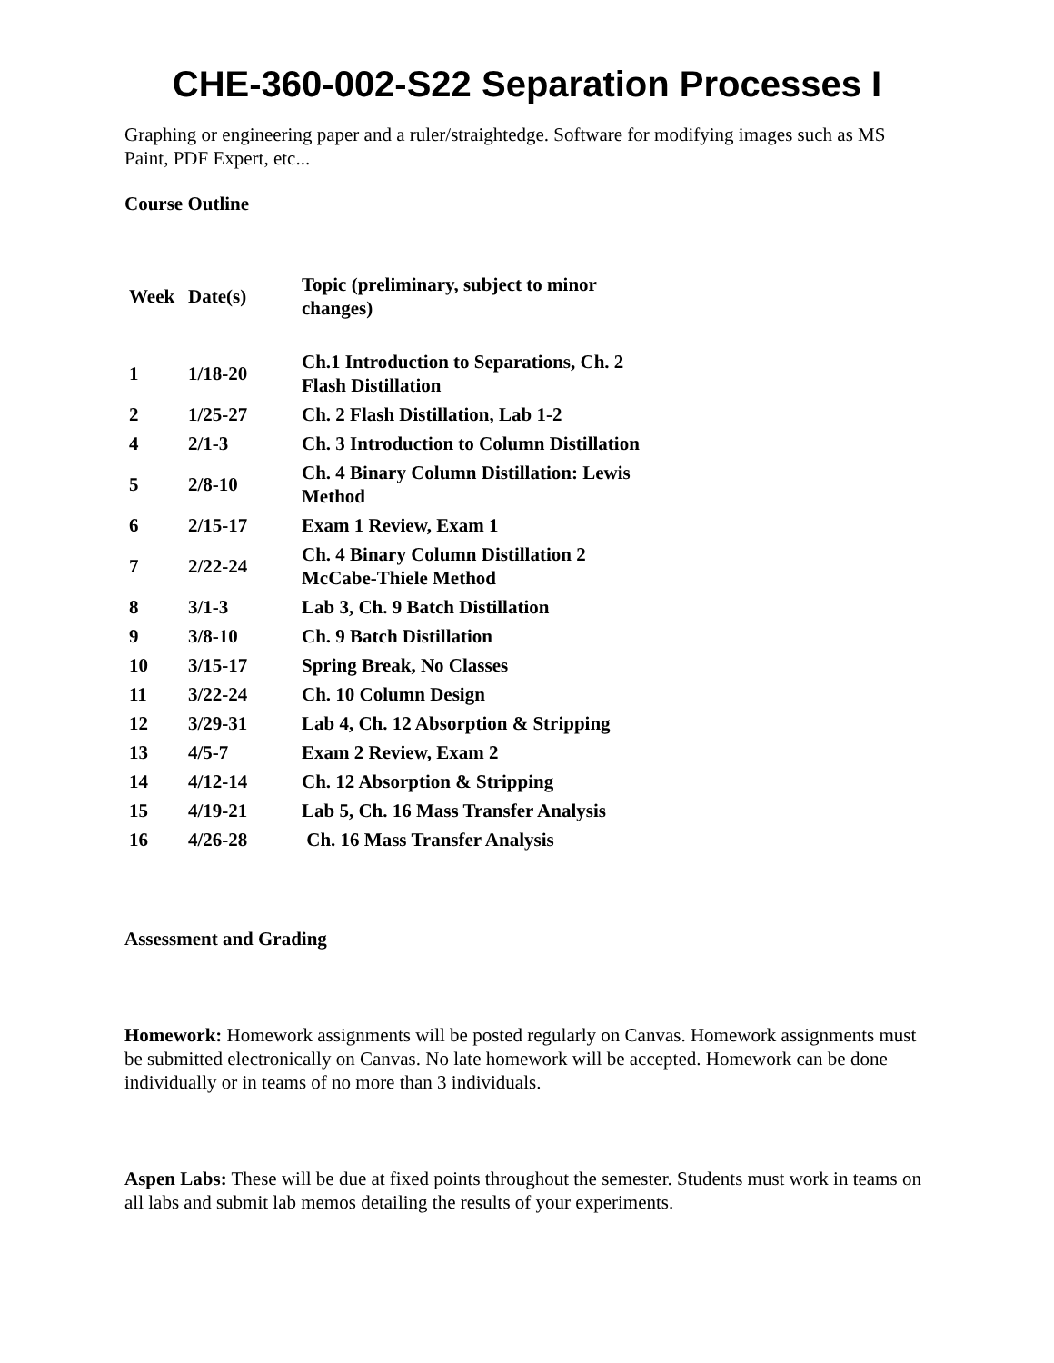CHE-360-002-S22 Separation Processes I
Graphing or engineering paper and a ruler/straightedge. Software for modifying images such as MS Paint, PDF Expert, etc...
Course Outline
| Week | Date(s) | Topic (preliminary, subject to minor changes) |
| --- | --- | --- |
| 1 | 1/18-20 | Ch.1 Introduction to Separations, Ch. 2 Flash Distillation |
| 2 | 1/25-27 | Ch. 2 Flash Distillation, Lab 1-2 |
| 4 | 2/1-3 | Ch. 3 Introduction to Column Distillation |
| 5 | 2/8-10 | Ch. 4 Binary Column Distillation: Lewis Method |
| 6 | 2/15-17 | Exam 1 Review, Exam 1 |
| 7 | 2/22-24 | Ch. 4 Binary Column Distillation 2 McCabe-Thiele Method |
| 8 | 3/1-3 | Lab 3, Ch. 9 Batch Distillation |
| 9 | 3/8-10 | Ch. 9 Batch Distillation |
| 10 | 3/15-17 | Spring Break, No Classes |
| 11 | 3/22-24 | Ch. 10 Column Design |
| 12 | 3/29-31 | Lab 4, Ch. 12 Absorption & Stripping |
| 13 | 4/5-7 | Exam 2 Review, Exam 2 |
| 14 | 4/12-14 | Ch. 12 Absorption & Stripping |
| 15 | 4/19-21 | Lab 5, Ch. 16 Mass Transfer Analysis |
| 16 | 4/26-28 | Ch. 16 Mass Transfer Analysis |
Assessment and Grading
Homework: Homework assignments will be posted regularly on Canvas. Homework assignments must be submitted electronically on Canvas. No late homework will be accepted. Homework can be done individually or in teams of no more than 3 individuals.
Aspen Labs: These will be due at fixed points throughout the semester. Students must work in teams on all labs and submit lab memos detailing the results of your experiments.